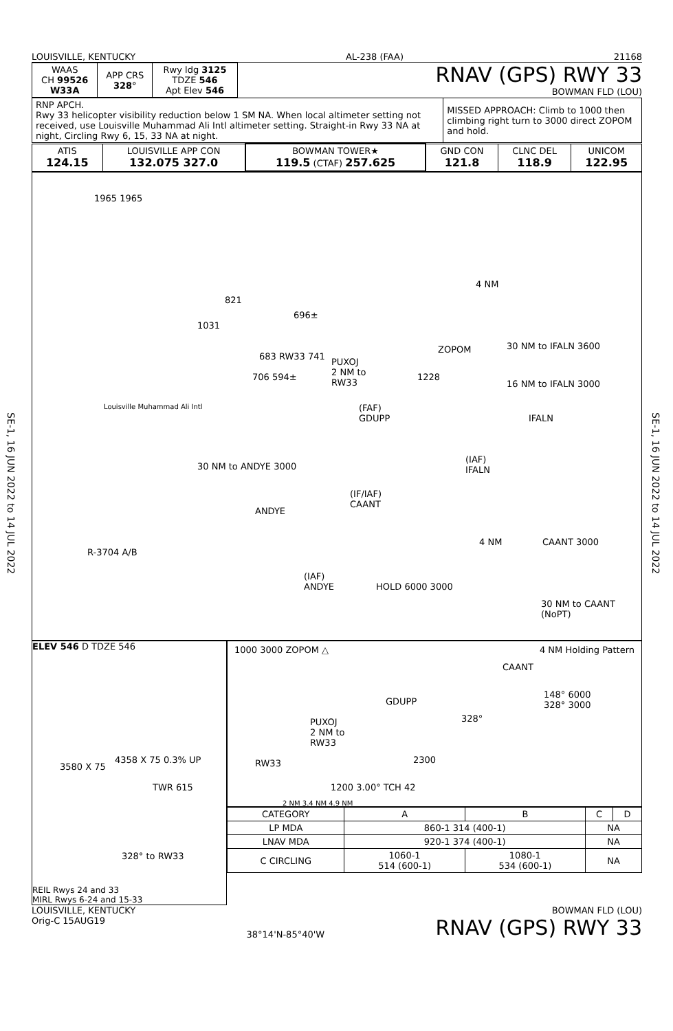SE-1, 16 JUN 2022 to 14 JUL 2022
SE-1, 16 JUN 2022 to 14 JUL 2022
LOUISVILLE, KENTUCKY AL-238 (FAA) 21168
| WAAS CH 99526 W33A | APP CRS 328° | Rwy ldg 3125 TDZE 546 Apt Elev 546 |
RNAV (GPS) RWY 33
BOWMAN FLD (LOU)
| RNP APCH. Rwy 33 helicopter visibility reduction below 1 SM NA. When local altimeter setting not received, use Louisville Muhammad Ali Intl altimeter setting. Straight-in Rwy 33 NA at night, Circling Rwy 6, 15, 33 NA at night. | MISSED APPROACH: Climb to 1000 then climbing right turn to 3000 direct ZOPOM and hold. |
| ATIS 124.15 | LOUISVILLE APP CON 132.075 327.0 | BOWMAN TOWER★ 119.5 (CTAF) 257.625 | GND CON 121.8 | CLNC DEL 118.9 | UNICOM 122.95 |
1965 1965
821
1031
696±
4 NM
ZOPOM
683 RW33 741
PUXOJ
2 NM to
RW33
1228
706 594±
Louisville Muhammad Ali Intl
(FAF)
GDUPP
30 NM to IFALN 3600
16 NM to IFALN 3000
IFALN
(IAF)
IFALN
30 NM to ANDYE 3000
ANDYE
(IF/IAF)
CAANT
4 NM CAANT 3000
R-3704 A/B
(IAF)
ANDYE
HOLD 6000 3000
30 NM to CAANT (NoPT)
ELEV 546 D TDZE 546
4358 X 75 0.3% UP
TWR 615
3580 X 75
328° to RW33
REIL Rwys 24 and 33
MIRL Rwys 6-24 and 15-33
1000 3000 ZOPOM △ 4 NM Holding Pattern
CAANT
GDUPP
PUXOJ
2 NM to
RW33
328°
148° 6000
328° 3000
RW33
1200 3.00° TCH 42
2300
2 NM 3.4 NM 4.9 NM
| CATEGORY | A | B | C | D |
| --- | --- | --- | --- | --- |
| LP MDA | 860-1 314 (400-1) | | NA | |
| LNAV MDA | 920-1 374 (400-1) | | NA | |
| C CIRCLING | 1060-1 514 (600-1) | 1080-1 534 (600-1) | NA | |
LOUISVILLE, KENTUCKY
Orig-C 15AUG19 38°14'N-85°40'W BOWMAN FLD (LOU)
RNAV (GPS) RWY 33